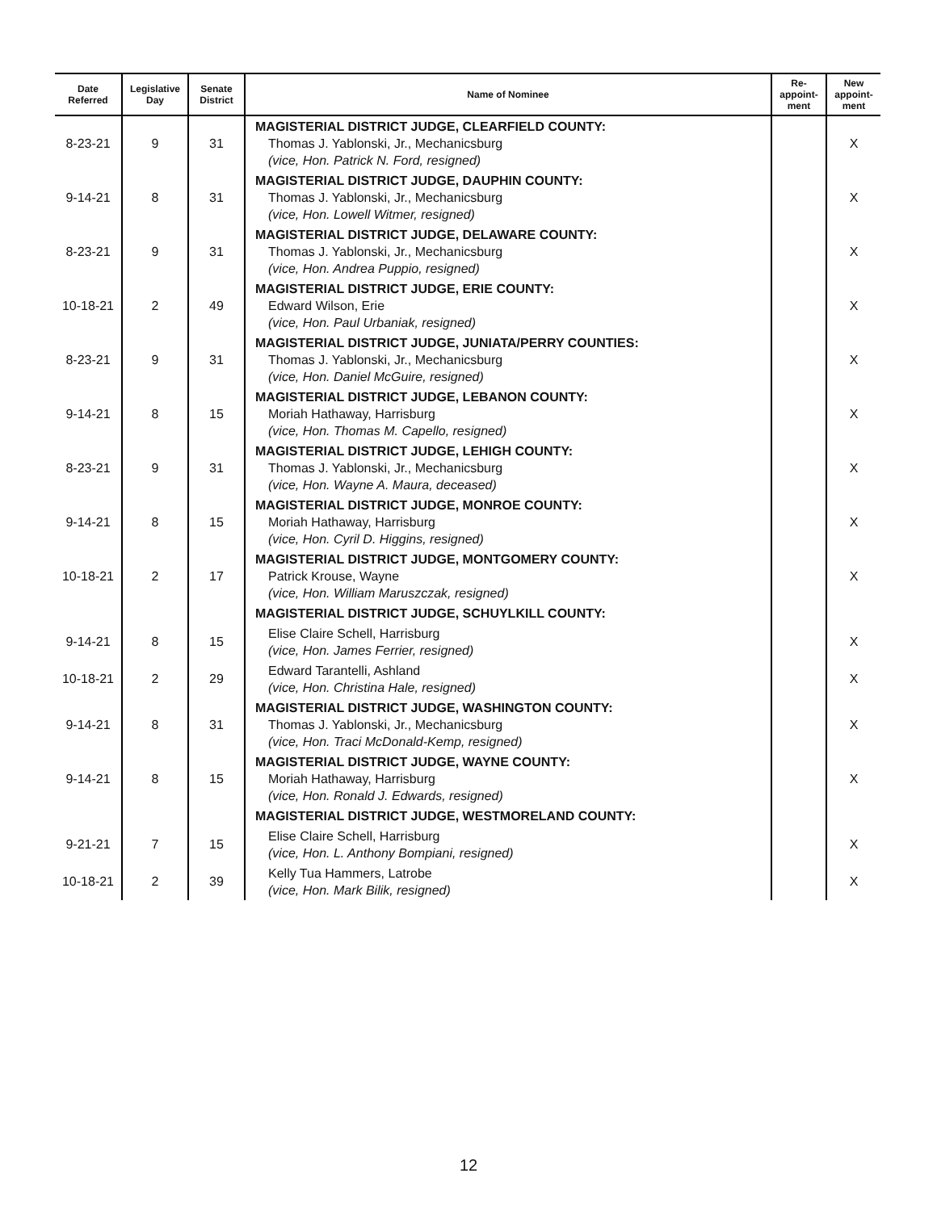| Date Referred | Legislative Day | Senate District | Name of Nominee | Re- appoint- ment | New appoint- ment |
| --- | --- | --- | --- | --- | --- |
| 8-23-21 | 9 | 31 | MAGISTERIAL DISTRICT JUDGE, CLEARFIELD COUNTY: Thomas J. Yablonski, Jr., Mechanicsburg (vice, Hon. Patrick N. Ford, resigned) | | X |
| 9-14-21 | 8 | 31 | MAGISTERIAL DISTRICT JUDGE, DAUPHIN COUNTY: Thomas J. Yablonski, Jr., Mechanicsburg (vice, Hon. Lowell Witmer, resigned) | | X |
| 8-23-21 | 9 | 31 | MAGISTERIAL DISTRICT JUDGE, DELAWARE COUNTY: Thomas J. Yablonski, Jr., Mechanicsburg (vice, Hon. Andrea Puppio, resigned) | | X |
| 10-18-21 | 2 | 49 | MAGISTERIAL DISTRICT JUDGE, ERIE COUNTY: Edward Wilson, Erie (vice, Hon. Paul Urbaniak, resigned) | | X |
| 8-23-21 | 9 | 31 | MAGISTERIAL DISTRICT JUDGE, JUNIATA/PERRY COUNTIES: Thomas J. Yablonski, Jr., Mechanicsburg (vice, Hon. Daniel McGuire, resigned) | | X |
| 9-14-21 | 8 | 15 | MAGISTERIAL DISTRICT JUDGE, LEBANON COUNTY: Moriah Hathaway, Harrisburg (vice, Hon. Thomas M. Capello, resigned) | | X |
| 8-23-21 | 9 | 31 | MAGISTERIAL DISTRICT JUDGE, LEHIGH COUNTY: Thomas J. Yablonski, Jr., Mechanicsburg (vice, Hon. Wayne A. Maura, deceased) | | X |
| 9-14-21 | 8 | 15 | MAGISTERIAL DISTRICT JUDGE, MONROE COUNTY: Moriah Hathaway, Harrisburg (vice, Hon. Cyril D. Higgins, resigned) | | X |
| 10-18-21 | 2 | 17 | MAGISTERIAL DISTRICT JUDGE, MONTGOMERY COUNTY: Patrick Krouse, Wayne (vice, Hon. William Maruszczak, resigned) | | X |
| | | | MAGISTERIAL DISTRICT JUDGE, SCHUYLKILL COUNTY: | | |
| 9-14-21 | 8 | 15 | Elise Claire Schell, Harrisburg (vice, Hon. James Ferrier, resigned) | | X |
| 10-18-21 | 2 | 29 | Edward Tarantelli, Ashland (vice, Hon. Christina Hale, resigned) | | X |
| 9-14-21 | 8 | 31 | MAGISTERIAL DISTRICT JUDGE, WASHINGTON COUNTY: Thomas J. Yablonski, Jr., Mechanicsburg (vice, Hon. Traci McDonald-Kemp, resigned) | | X |
| 9-14-21 | 8 | 15 | MAGISTERIAL DISTRICT JUDGE, WAYNE COUNTY: Moriah Hathaway, Harrisburg (vice, Hon. Ronald J. Edwards, resigned) | | X |
| | | | MAGISTERIAL DISTRICT JUDGE, WESTMORELAND COUNTY: | | |
| 9-21-21 | 7 | 15 | Elise Claire Schell, Harrisburg (vice, Hon. L. Anthony Bompiani, resigned) | | X |
| 10-18-21 | 2 | 39 | Kelly Tua Hammers, Latrobe (vice, Hon. Mark Bilik, resigned) | | X |
12